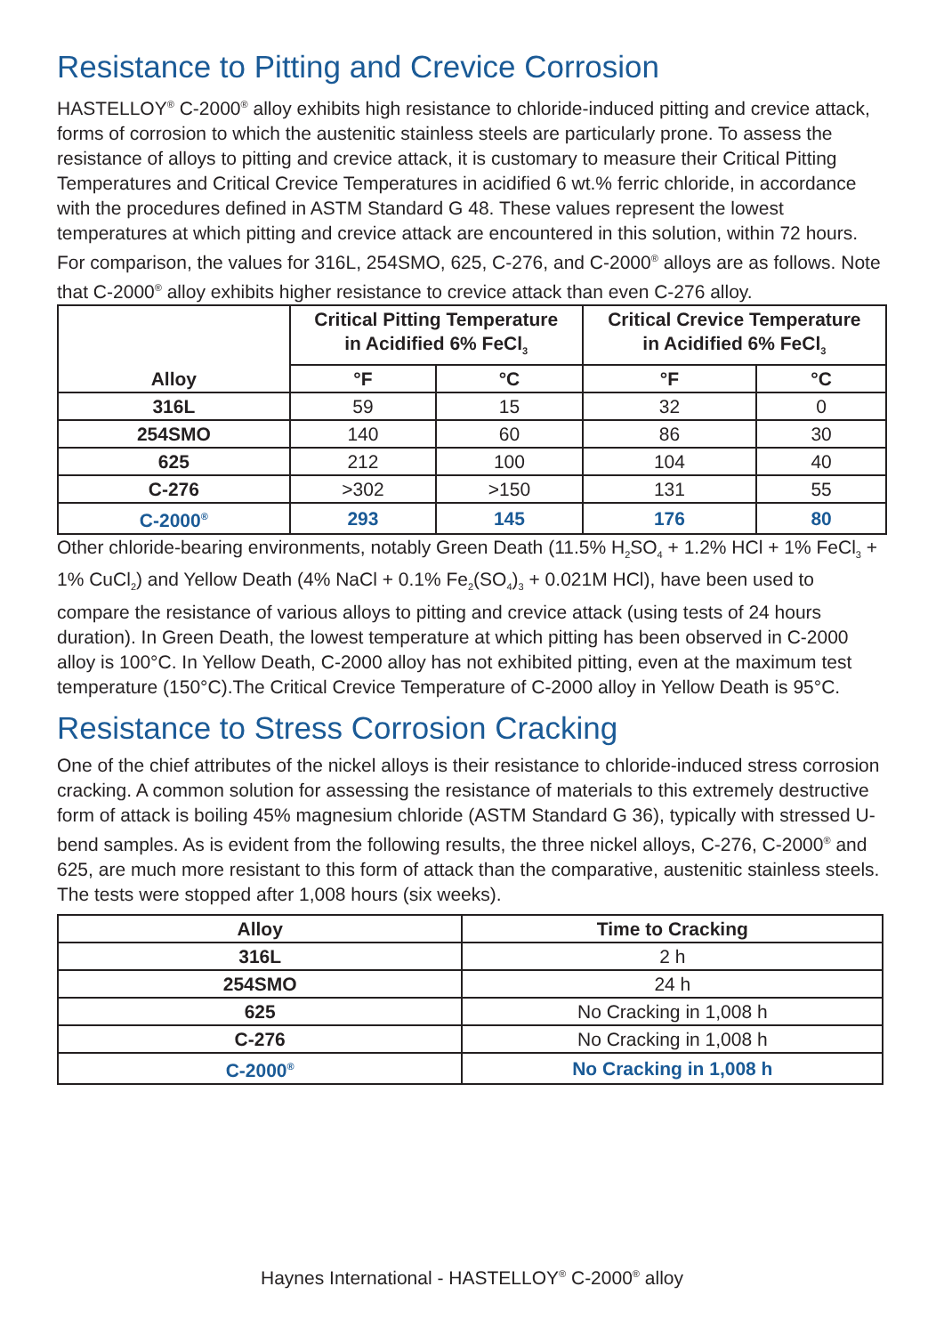Resistance to Pitting and Crevice Corrosion
HASTELLOY<sup>®</sup> C-2000<sup>®</sup> alloy exhibits high resistance to chloride-induced pitting and crevice attack, forms of corrosion to which the austenitic stainless steels are particularly prone. To assess the resistance of alloys to pitting and crevice attack, it is customary to measure their Critical Pitting Temperatures and Critical Crevice Temperatures in acidified 6 wt.% ferric chloride, in accordance with the procedures defined in ASTM Standard G 48. These values represent the lowest temperatures at which pitting and crevice attack are encountered in this solution, within 72 hours. For comparison, the values for 316L, 254SMO, 625, C-276, and C-2000<sup>®</sup> alloys are as follows. Note that C-2000<sup>®</sup> alloy exhibits higher resistance to crevice attack than even C-276 alloy.
| Alloy | Critical Pitting Temperature in Acidified 6% FeCl<sub>3</sub> | | Critical Crevice Temperature in Acidified 6% FeCl<sub>3</sub> | |
| --- | --- | --- | --- | --- |
| | °F | °C | °F | °C |
| 316L | 59 | 15 | 32 | 0 |
| 254SMO | 140 | 60 | 86 | 30 |
| 625 | 212 | 100 | 104 | 40 |
| C-276 | >302 | >150 | 131 | 55 |
| C-2000<sup>®</sup> | 293 | 145 | 176 | 80 |
Other chloride-bearing environments, notably Green Death (11.5% H<sub>2</sub>SO<sub>4</sub> + 1.2% HCl + 1% FeCl<sub>3</sub> + 1% CuCl<sub>2</sub>) and Yellow Death (4% NaCl + 0.1% Fe<sub>2</sub>(SO<sub>4</sub>)<sub>3</sub> + 0.021M HCl), have been used to compare the resistance of various alloys to pitting and crevice attack (using tests of 24 hours duration). In Green Death, the lowest temperature at which pitting has been observed in C-2000 alloy is 100°C. In Yellow Death, C-2000 alloy has not exhibited pitting, even at the maximum test temperature (150°C).The Critical Crevice Temperature of C-2000 alloy in Yellow Death is 95°C.
Resistance to Stress Corrosion Cracking
One of the chief attributes of the nickel alloys is their resistance to chloride-induced stress corrosion cracking. A common solution for assessing the resistance of materials to this extremely destructive form of attack is boiling 45% magnesium chloride (ASTM Standard G 36), typically with stressed U-bend samples. As is evident from the following results, the three nickel alloys, C-276, C-2000<sup>®</sup> and 625, are much more resistant to this form of attack than the comparative, austenitic stainless steels. The tests were stopped after 1,008 hours (six weeks).
| Alloy | Time to Cracking |
| --- | --- |
| 316L | 2 h |
| 254SMO | 24 h |
| 625 | No Cracking in 1,008 h |
| C-276 | No Cracking in 1,008 h |
| C-2000<sup>®</sup> | No Cracking in 1,008 h |
Haynes International - HASTELLOY<sup>®</sup> C-2000<sup>®</sup> alloy